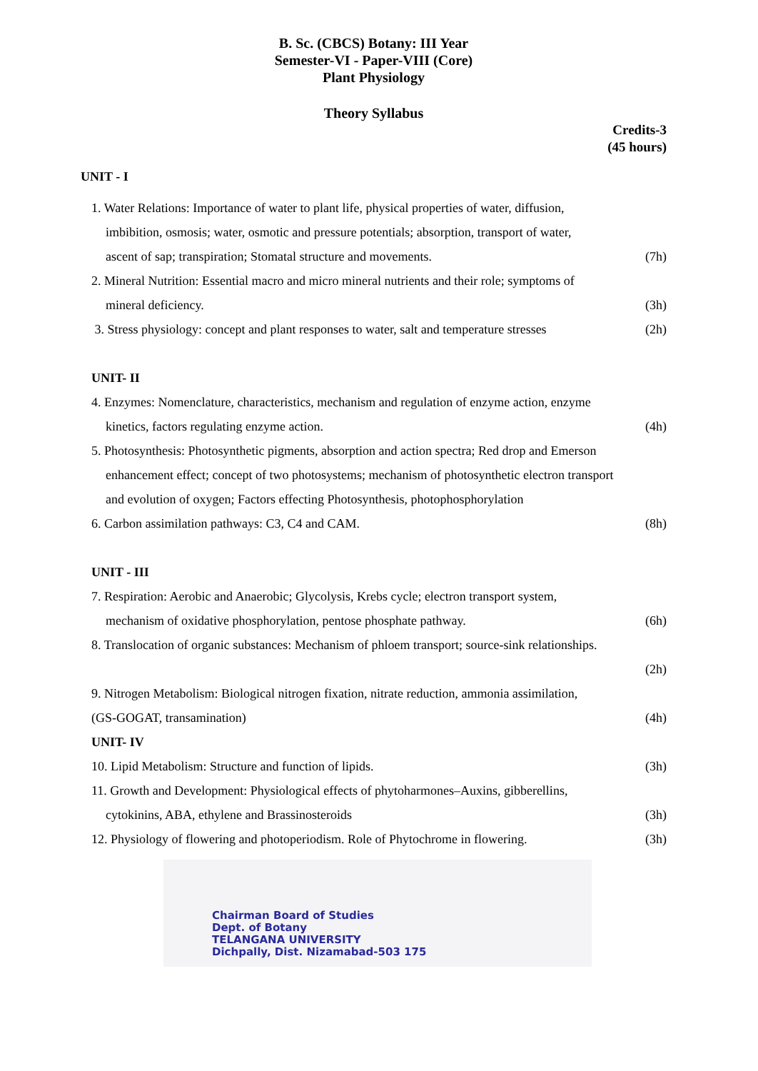B. Sc. (CBCS) Botany: III Year
Semester-VI - Paper-VIII (Core)
Plant Physiology
Theory Syllabus
Credits-3
(45 hours)
UNIT - I
1. Water Relations: Importance of water to plant life, physical properties of water, diffusion,
imbibition, osmosis; water, osmotic and pressure potentials; absorption, transport of water,
ascent of sap; transpiration; Stomatal structure and movements. (7h)
2. Mineral Nutrition: Essential macro and micro mineral nutrients and their role; symptoms of
mineral deficiency. (3h)
3. Stress physiology: concept and plant responses to water, salt and temperature stresses (2h)
UNIT- II
4. Enzymes: Nomenclature, characteristics, mechanism and regulation of enzyme action, enzyme
kinetics, factors regulating enzyme action. (4h)
5. Photosynthesis: Photosynthetic pigments, absorption and action spectra; Red drop and Emerson
enhancement effect; concept of two photosystems; mechanism of photosynthetic electron transport
and evolution of oxygen; Factors effecting Photosynthesis, photophosphorylation
6. Carbon assimilation pathways: C3, C4 and CAM. (8h)
UNIT - III
7. Respiration: Aerobic and Anaerobic; Glycolysis, Krebs cycle; electron transport system,
mechanism of oxidative phosphorylation, pentose phosphate pathway. (6h)
8. Translocation of organic substances: Mechanism of phloem transport; source-sink relationships.
(2h)
9. Nitrogen Metabolism: Biological nitrogen fixation, nitrate reduction, ammonia assimilation,
(GS-GOGAT, transamination) (4h)
UNIT- IV
10. Lipid Metabolism: Structure and function of lipids. (3h)
11. Growth and Development: Physiological effects of phytoharmones–Auxins, gibberellins,
cytokinins, ABA, ethylene and Brassinosteroids (3h)
12. Physiology of flowering and photoperiodism. Role of Phytochrome in flowering. (3h)
Chairman Board of Studies
Dept. of Botany
TELANGANA UNIVERSITY
Dichpally, Dist. Nizamabad-503 175